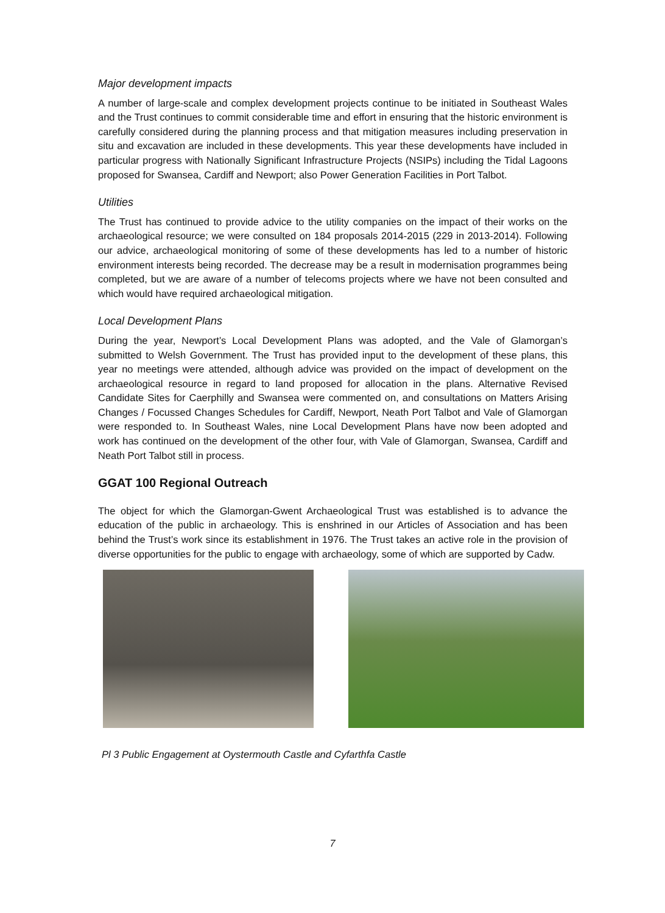Major development impacts
A number of large-scale and complex development projects continue to be initiated in Southeast Wales and the Trust continues to commit considerable time and effort in ensuring that the historic environment is carefully considered during the planning process and that mitigation measures including preservation in situ and excavation are included in these developments. This year these developments have included in particular progress with Nationally Significant Infrastructure Projects (NSIPs) including the Tidal Lagoons proposed for Swansea, Cardiff and Newport; also Power Generation Facilities in Port Talbot.
Utilities
The Trust has continued to provide advice to the utility companies on the impact of their works on the archaeological resource; we were consulted on 184 proposals 2014-2015 (229 in 2013-2014). Following our advice, archaeological monitoring of some of these developments has led to a number of historic environment interests being recorded. The decrease may be a result in modernisation programmes being completed, but we are aware of a number of telecoms projects where we have not been consulted and which would have required archaeological mitigation.
Local Development Plans
During the year, Newport’s Local Development Plans was adopted, and the Vale of Glamorgan’s submitted to Welsh Government. The Trust has provided input to the development of these plans, this year no meetings were attended, although advice was provided on the impact of development on the archaeological resource in regard to land proposed for allocation in the plans. Alternative Revised Candidate Sites for Caerphilly and Swansea were commented on, and consultations on Matters Arising Changes / Focussed Changes Schedules for Cardiff, Newport, Neath Port Talbot and Vale of Glamorgan were responded to. In Southeast Wales, nine Local Development Plans have now been adopted and work has continued on the development of the other four, with Vale of Glamorgan, Swansea, Cardiff and Neath Port Talbot still in process.
GGAT 100 Regional Outreach
The object for which the Glamorgan-Gwent Archaeological Trust was established is to advance the education of the public in archaeology. This is enshrined in our Articles of Association and has been behind the Trust’s work since its establishment in 1976. The Trust takes an active role in the provision of diverse opportunities for the public to engage with archaeology, some of which are supported by Cadw.
Pl 3 Public Engagement at Oystermouth Castle and Cyfarthfa Castle
7